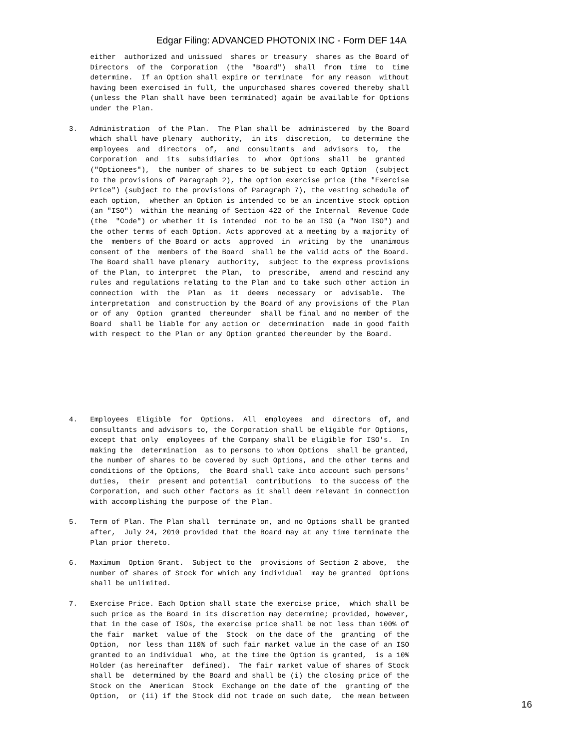Edgar Filing: ADVANCED PHOTONIX INC - Form DEF 14A
     either  authorized and unissued  shares or treasury  shares as the Board of
     Directors  of the  Corporation  (the  "Board")  shall  from  time  to  time
     determine.  If an Option shall expire or terminate  for any reason  without
     having been exercised in full, the unpurchased shares covered thereby shall
     (unless the Plan shall have been terminated) again be available for Options
     under the Plan.
3.   Administration  of the Plan.  The Plan shall be  administered  by the Board
     which shall have plenary  authority,  in its  discretion,  to determine the
     employees  and  directors  of,  and  consultants  and  advisors  to,  the
     Corporation  and  its  subsidiaries  to  whom  Options  shall  be  granted
     ("Optionees"),  the number of shares to be subject to each Option  (subject
     to the provisions of Paragraph 2), the option exercise price (the "Exercise
     Price") (subject to the provisions of Paragraph 7), the vesting schedule of
     each option,  whether an Option is intended to be an incentive stock option
     (an "ISO")  within the meaning of Section 422 of the Internal  Revenue Code
     (the  "Code") or whether it is intended  not to be an ISO (a "Non ISO") and
     the other terms of each Option. Acts approved at a meeting by a majority of
     the  members of the Board or acts  approved  in  writing  by the  unanimous
     consent of the  members of the Board  shall be the valid acts of the Board.
     The Board shall have plenary  authority,  subject to the express provisions
     of the Plan, to interpret  the Plan,  to  prescribe,  amend and rescind any
     rules and regulations relating to the Plan and to take such other action in
     connection  with  the  Plan  as  it  deems  necessary  or  advisable.  The
     interpretation  and construction by the Board of any provisions of the Plan
     or of any  Option  granted  thereunder  shall be final and no member of the
     Board  shall be liable for any action or  determination  made in good faith
     with respect to the Plan or any Option granted thereunder by the Board.
4.   Employees  Eligible  for  Options.  All  employees  and  directors  of, and
     consultants and advisors to, the Corporation shall be eligible for Options,
     except that only  employees of the Company shall be eligible for ISO's.  In
     making the  determination  as to persons to whom Options  shall be granted,
     the number of shares to be covered by such Options, and the other terms and
     conditions of the Options,  the Board shall take into account such persons'
     duties,  their  present and potential  contributions  to the success of the
     Corporation, and such other factors as it shall deem relevant in connection
     with accomplishing the purpose of the Plan.
5.   Term of Plan. The Plan shall  terminate on, and no Options shall be granted
     after,  July 24, 2010 provided that the Board may at any time terminate the
     Plan prior thereto.
6.   Maximum  Option Grant.  Subject to the  provisions of Section 2 above,  the
     number of shares of Stock for which any individual  may be granted  Options
     shall be unlimited.
7.   Exercise Price. Each Option shall state the exercise price,  which shall be
     such price as the Board in its discretion may determine; provided, however,
     that in the case of ISOs, the exercise price shall be not less than 100% of
     the fair  market  value of the  Stock  on the date of the  granting  of the
     Option,  nor less than 110% of such fair market value in the case of an ISO
     granted to an individual  who, at the time the Option is granted,  is a 10%
     Holder (as hereinafter  defined).  The fair market value of shares of Stock
     shall be  determined by the Board and shall be (i) the closing price of the
     Stock on the  American  Stock  Exchange on the date of the  granting of the
     Option,  or (ii) if the Stock did not trade on such date,  the mean between
16